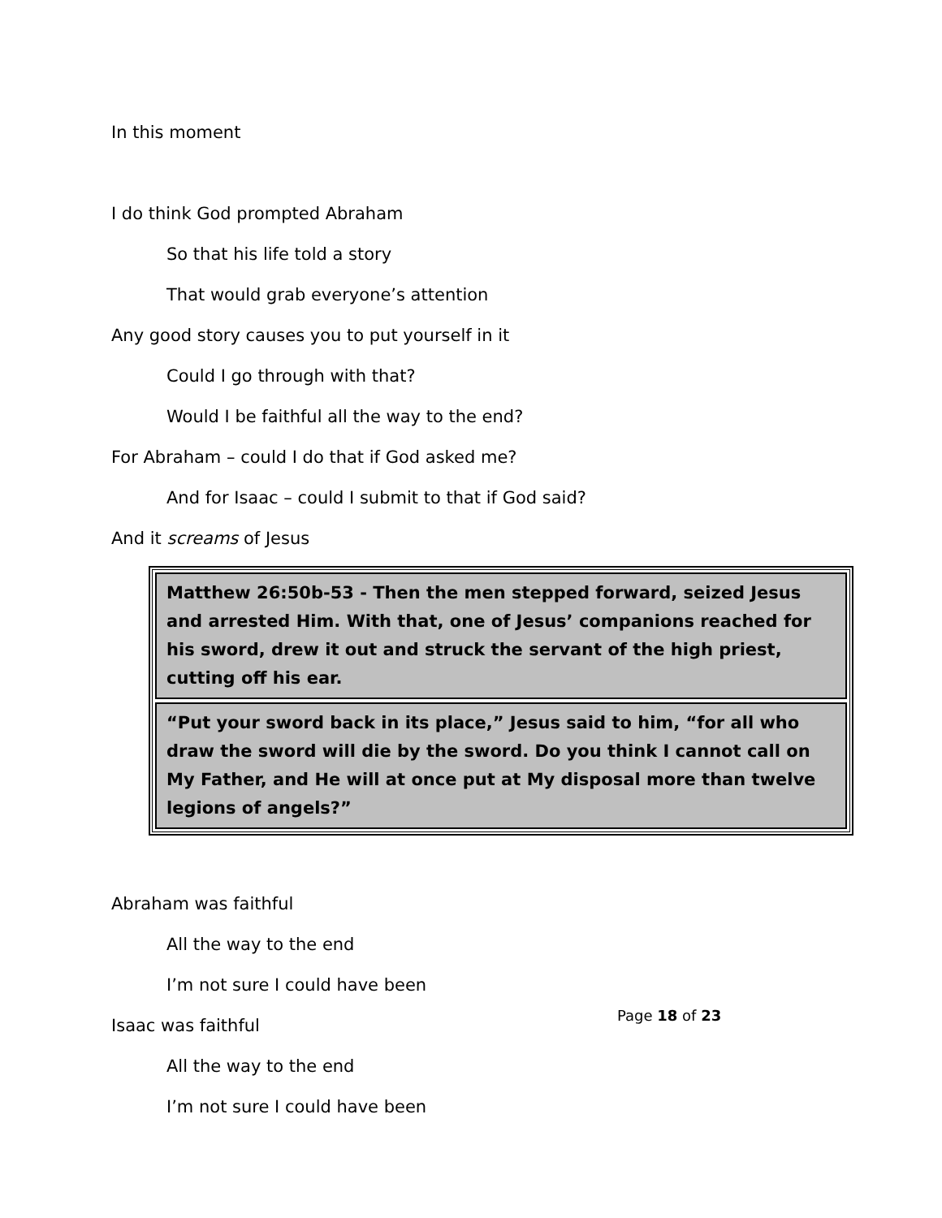In this moment
I do think God prompted Abraham
So that his life told a story
That would grab everyone’s attention
Any good story causes you to put yourself in it
Could I go through with that?
Would I be faithful all the way to the end?
For Abraham – could I do that if God asked me?
And for Isaac – could I submit to that if God said?
And it screams of Jesus
Matthew 26:50b-53 - Then the men stepped forward, seized Jesus and arrested Him. With that, one of Jesus’ companions reached for his sword, drew it out and struck the servant of the high priest, cutting off his ear.
“Put your sword back in its place,” Jesus said to him, “for all who draw the sword will die by the sword. Do you think I cannot call on My Father, and He will at once put at My disposal more than twelve legions of angels?”
Abraham was faithful
All the way to the end
I’m not sure I could have been
Isaac was faithful
All the way to the end
I’m not sure I could have been
Page 18 of 23